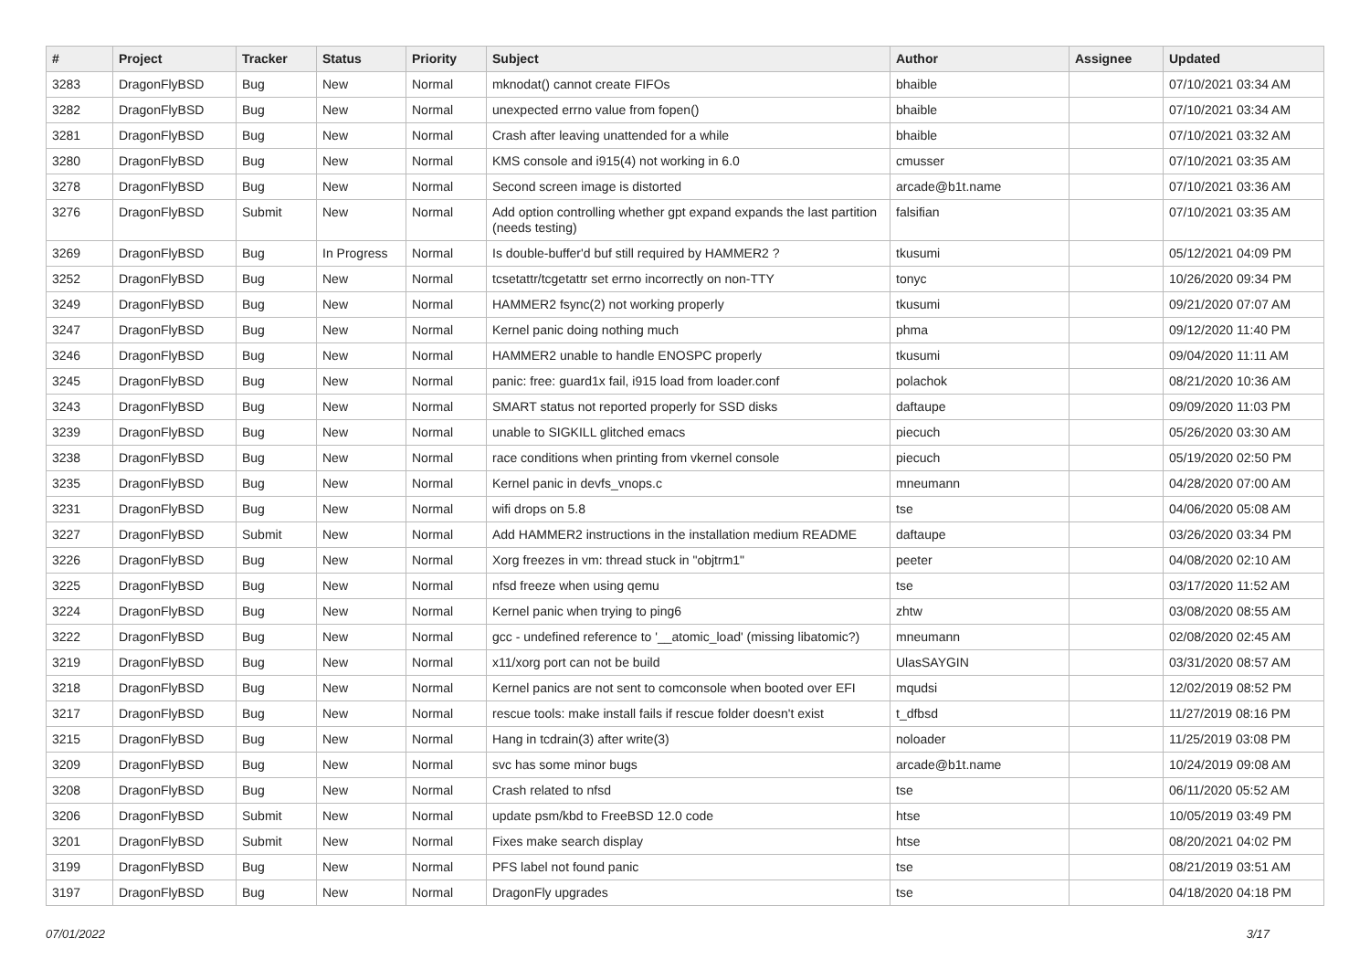| # | Project | Tracker | Status | Priority | Subject | Author | Assignee | Updated |
| --- | --- | --- | --- | --- | --- | --- | --- | --- |
| 3283 | DragonFlyBSD | Bug | New | Normal | mknodat() cannot create FIFOs | bhaible | | 07/10/2021 03:34 AM |
| 3282 | DragonFlyBSD | Bug | New | Normal | unexpected errno value from fopen() | bhaible | | 07/10/2021 03:34 AM |
| 3281 | DragonFlyBSD | Bug | New | Normal | Crash after leaving unattended for a while | bhaible | | 07/10/2021 03:32 AM |
| 3280 | DragonFlyBSD | Bug | New | Normal | KMS console and i915(4) not working in 6.0 | cmusser | | 07/10/2021 03:35 AM |
| 3278 | DragonFlyBSD | Bug | New | Normal | Second screen image is distorted | arcade@b1t.name | | 07/10/2021 03:36 AM |
| 3276 | DragonFlyBSD | Submit | New | Normal | Add option controlling whether gpt expand expands the last partition (needs testing) | falsifian | | 07/10/2021 03:35 AM |
| 3269 | DragonFlyBSD | Bug | In Progress | Normal | Is double-buffer'd buf still required by HAMMER2 ? | tkusumi | | 05/12/2021 04:09 PM |
| 3252 | DragonFlyBSD | Bug | New | Normal | tcsetattr/tcgetattr set errno incorrectly on non-TTY | tonyc | | 10/26/2020 09:34 PM |
| 3249 | DragonFlyBSD | Bug | New | Normal | HAMMER2 fsync(2) not working properly | tkusumi | | 09/21/2020 07:07 AM |
| 3247 | DragonFlyBSD | Bug | New | Normal | Kernel panic doing nothing much | phma | | 09/12/2020 11:40 PM |
| 3246 | DragonFlyBSD | Bug | New | Normal | HAMMER2 unable to handle ENOSPC properly | tkusumi | | 09/04/2020 11:11 AM |
| 3245 | DragonFlyBSD | Bug | New | Normal | panic: free: guard1x fail, i915 load from loader.conf | polachok | | 08/21/2020 10:36 AM |
| 3243 | DragonFlyBSD | Bug | New | Normal | SMART status not reported properly for SSD disks | daftaupe | | 09/09/2020 11:03 PM |
| 3239 | DragonFlyBSD | Bug | New | Normal | unable to SIGKILL glitched emacs | piecuch | | 05/26/2020 03:30 AM |
| 3238 | DragonFlyBSD | Bug | New | Normal | race conditions when printing from vkernel console | piecuch | | 05/19/2020 02:50 PM |
| 3235 | DragonFlyBSD | Bug | New | Normal | Kernel panic in devfs_vnops.c | mneumann | | 04/28/2020 07:00 AM |
| 3231 | DragonFlyBSD | Bug | New | Normal | wifi drops on 5.8 | tse | | 04/06/2020 05:08 AM |
| 3227 | DragonFlyBSD | Submit | New | Normal | Add HAMMER2 instructions in the installation medium README | daftaupe | | 03/26/2020 03:34 PM |
| 3226 | DragonFlyBSD | Bug | New | Normal | Xorg freezes in vm: thread stuck in "objtrm1" | peeter | | 04/08/2020 02:10 AM |
| 3225 | DragonFlyBSD | Bug | New | Normal | nfsd freeze when using qemu | tse | | 03/17/2020 11:52 AM |
| 3224 | DragonFlyBSD | Bug | New | Normal | Kernel panic when trying to ping6 | zhtw | | 03/08/2020 08:55 AM |
| 3222 | DragonFlyBSD | Bug | New | Normal | gcc - undefined reference to '__atomic_load' (missing libatomic?) | mneumann | | 02/08/2020 02:45 AM |
| 3219 | DragonFlyBSD | Bug | New | Normal | x11/xorg port can not be build | UlasSAYGIN | | 03/31/2020 08:57 AM |
| 3218 | DragonFlyBSD | Bug | New | Normal | Kernel panics are not sent to comconsole when booted over EFI | mqudsi | | 12/02/2019 08:52 PM |
| 3217 | DragonFlyBSD | Bug | New | Normal | rescue tools: make install fails if rescue folder doesn't exist | t_dfbsd | | 11/27/2019 08:16 PM |
| 3215 | DragonFlyBSD | Bug | New | Normal | Hang in tcdrain(3) after write(3) | noloader | | 11/25/2019 03:08 PM |
| 3209 | DragonFlyBSD | Bug | New | Normal | svc has some minor bugs | arcade@b1t.name | | 10/24/2019 09:08 AM |
| 3208 | DragonFlyBSD | Bug | New | Normal | Crash related to nfsd | tse | | 06/11/2020 05:52 AM |
| 3206 | DragonFlyBSD | Submit | New | Normal | update psm/kbd to FreeBSD 12.0 code | htse | | 10/05/2019 03:49 PM |
| 3201 | DragonFlyBSD | Submit | New | Normal | Fixes make search display | htse | | 08/20/2021 04:02 PM |
| 3199 | DragonFlyBSD | Bug | New | Normal | PFS label not found panic | tse | | 08/21/2019 03:51 AM |
| 3197 | DragonFlyBSD | Bug | New | Normal | DragonFly upgrades | tse | | 04/18/2020 04:18 PM |
07/01/2022 3/17